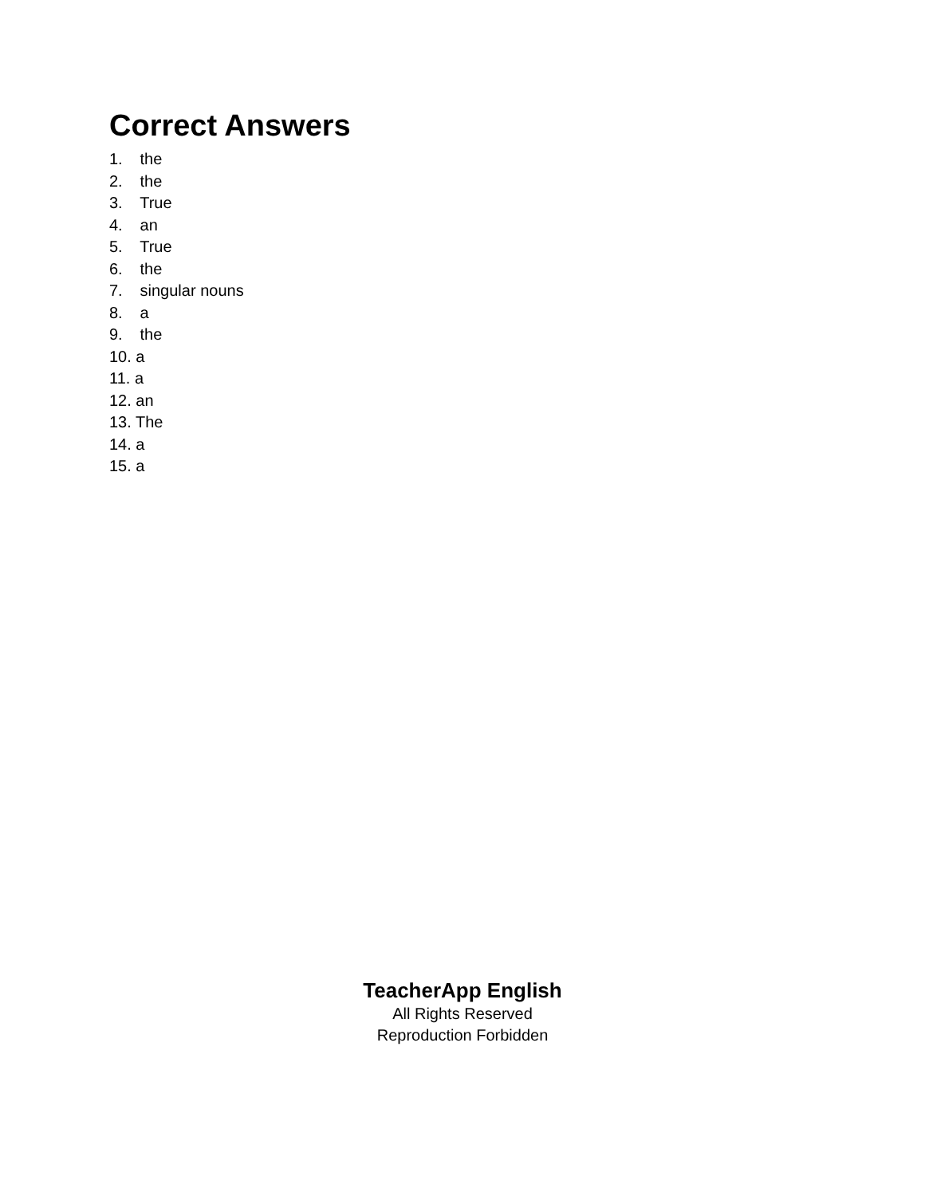Correct Answers
1. the
2. the
3. True
4. an
5. True
6. the
7. singular nouns
8. a
9. the
10. a
11. a
12. an
13. The
14. a
15. a
TeacherApp English
All Rights Reserved
Reproduction Forbidden